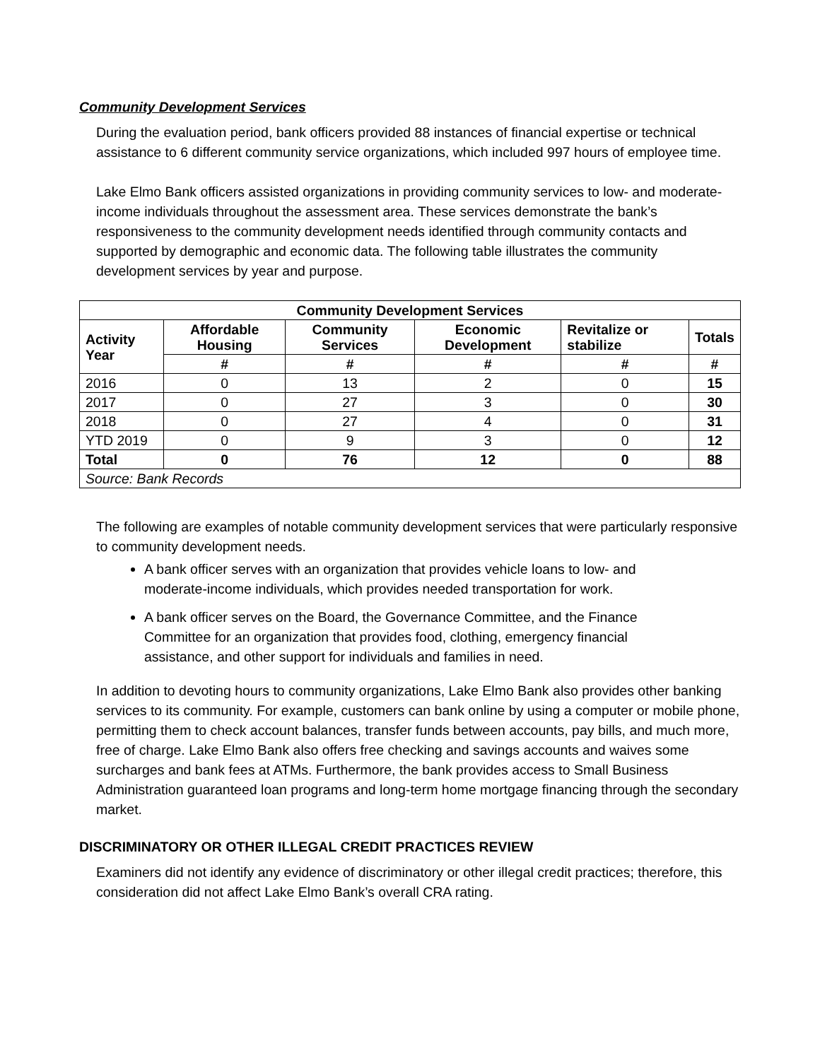Community Development Services
During the evaluation period, bank officers provided 88 instances of financial expertise or technical assistance to 6 different community service organizations, which included 997 hours of employee time.
Lake Elmo Bank officers assisted organizations in providing community services to low- and moderate-income individuals throughout the assessment area. These services demonstrate the bank’s responsiveness to the community development needs identified through community contacts and supported by demographic and economic data. The following table illustrates the community development services by year and purpose.
| Community Development Services | | | | | |
| --- | --- | --- | --- | --- | --- |
| Activity Year | Affordable Housing | Community Services | Economic Development | Revitalize or stabilize | Totals |
| | # | # | # | # | # |
| 2016 | 0 | 13 | 2 | 0 | 15 |
| 2017 | 0 | 27 | 3 | 0 | 30 |
| 2018 | 0 | 27 | 4 | 0 | 31 |
| YTD 2019 | 0 | 9 | 3 | 0 | 12 |
| Total | 0 | 76 | 12 | 0 | 88 |
| Source: Bank Records | | | | | |
The following are examples of notable community development services that were particularly responsive to community development needs.
A bank officer serves with an organization that provides vehicle loans to low- and moderate-income individuals, which provides needed transportation for work.
A bank officer serves on the Board, the Governance Committee, and the Finance Committee for an organization that provides food, clothing, emergency financial assistance, and other support for individuals and families in need.
In addition to devoting hours to community organizations, Lake Elmo Bank also provides other banking services to its community. For example, customers can bank online by using a computer or mobile phone, permitting them to check account balances, transfer funds between accounts, pay bills, and much more, free of charge. Lake Elmo Bank also offers free checking and savings accounts and waives some surcharges and bank fees at ATMs. Furthermore, the bank provides access to Small Business Administration guaranteed loan programs and long-term home mortgage financing through the secondary market.
DISCRIMINATORY OR OTHER ILLEGAL CREDIT PRACTICES REVIEW
Examiners did not identify any evidence of discriminatory or other illegal credit practices; therefore, this consideration did not affect Lake Elmo Bank’s overall CRA rating.